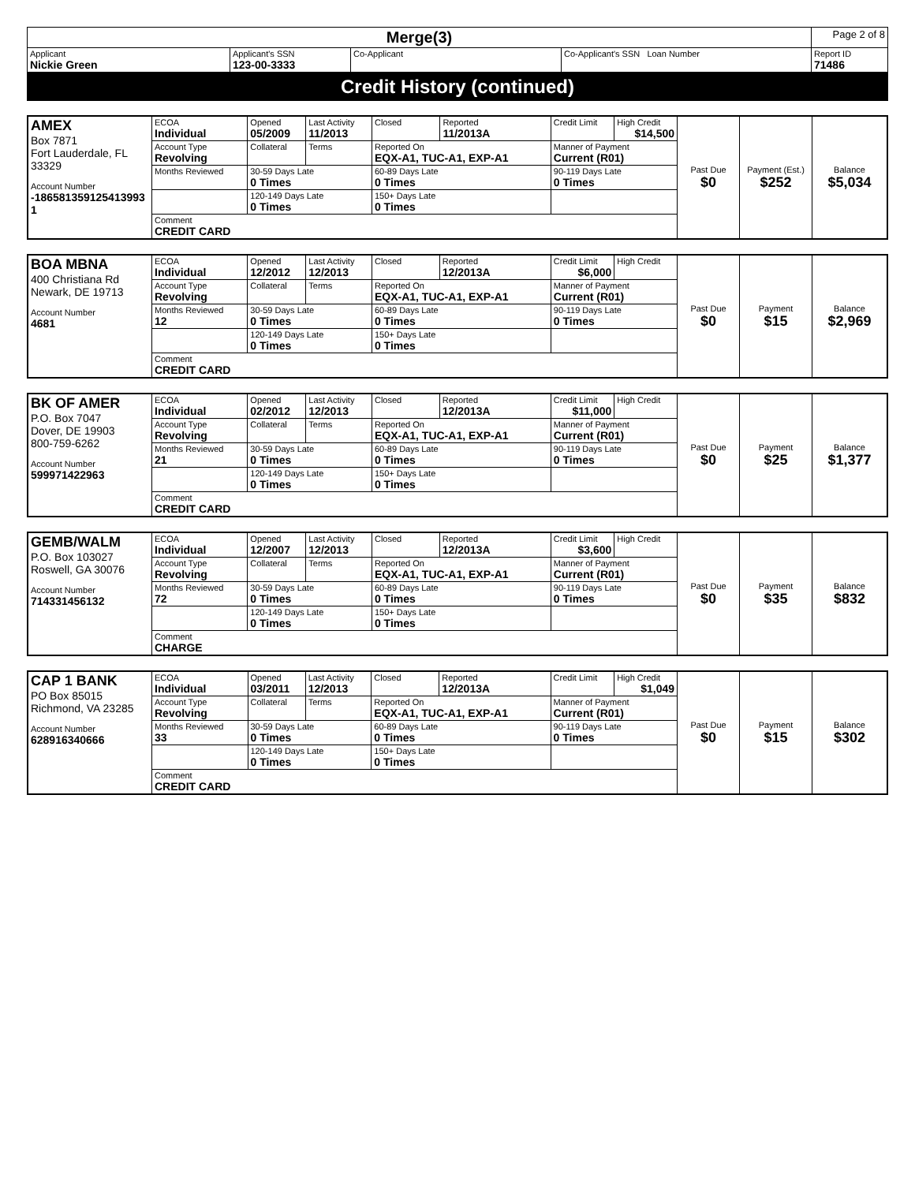| Merge(3) | | | | Page 2 of 8 |
| Applicant Nickie Green | Applicant's SSN 123-00-3333 | Co-Applicant | Co-Applicant's SSN Loan Number | Report ID 71486 |
Credit History (continued)
| AMEX Box 7871 Fort Lauderdale, FL 33329 Account Number -186581359125413993 1 | ECOA Individual | Opened 05/2009 | Last Activity 11/2013 | Closed | Reported 11/2013A | Credit Limit | High Credit $14,500 | Past Due $0 | Payment (Est.) $252 | Balance $5,034 |
| | Account Type Revolving | Collateral | Terms | Reported On EQX-A1, TUC-A1, EXP-A1 | | Manner of Payment Current (R01) | | | | |
| | Months Reviewed | 30-59 Days Late 0 Times | | 60-89 Days Late 0 Times | | 90-119 Days Late 0 Times | | | | |
| | | 120-149 Days Late 0 Times | | 150+ Days Late 0 Times | | | | | | |
| | Comment CREDIT CARD | | | | | | | | | |
| BOA MBNA 400 Christiana Rd Newark, DE 19713 Account Number 4681 | ECOA Individual | Opened 12/2012 | Last Activity 12/2013 | Closed | Reported 12/2013A | Credit Limit $6,000 | High Credit | Past Due $0 | Payment $15 | Balance $2,969 |
| | Account Type Revolving | Collateral | Terms | Reported On EQX-A1, TUC-A1, EXP-A1 | | Manner of Payment Current (R01) | | | | |
| | Months Reviewed 12 | 30-59 Days Late 0 Times | | 60-89 Days Late 0 Times | | 90-119 Days Late 0 Times | | | | |
| | | 120-149 Days Late 0 Times | | 150+ Days Late 0 Times | | | | | | |
| | Comment CREDIT CARD | | | | | | | | | |
| BK OF AMER P.O. Box 7047 Dover, DE 19903 800-759-6262 Account Number 599971422963 | ECOA Individual | Opened 02/2012 | Last Activity 12/2013 | Closed | Reported 12/2013A | Credit Limit $11,000 | High Credit | Past Due $0 | Payment $25 | Balance $1,377 |
| | Account Type Revolving | Collateral | Terms | Reported On EQX-A1, TUC-A1, EXP-A1 | | Manner of Payment Current (R01) | | | | |
| | Months Reviewed 21 | 30-59 Days Late 0 Times | | 60-89 Days Late 0 Times | | 90-119 Days Late 0 Times | | | | |
| | | 120-149 Days Late 0 Times | | 150+ Days Late 0 Times | | | | | | |
| | Comment CREDIT CARD | | | | | | | | | |
| GEMB/WALM P.O. Box 103027 Roswell, GA 30076 Account Number 714331456132 | ECOA Individual | Opened 12/2007 | Last Activity 12/2013 | Closed | Reported 12/2013A | Credit Limit $3,600 | High Credit | Past Due $0 | Payment $35 | Balance $832 |
| | Account Type Revolving | Collateral | Terms | Reported On EQX-A1, TUC-A1, EXP-A1 | | Manner of Payment Current (R01) | | | | |
| | Months Reviewed 72 | 30-59 Days Late 0 Times | | 60-89 Days Late 0 Times | | 90-119 Days Late 0 Times | | | | |
| | | 120-149 Days Late 0 Times | | 150+ Days Late 0 Times | | | | | | |
| | Comment CHARGE | | | | | | | | | |
| CAP 1 BANK PO Box 85015 Richmond, VA 23285 Account Number 628916340666 | ECOA Individual | Opened 03/2011 | Last Activity 12/2013 | Closed | Reported 12/2013A | Credit Limit | High Credit $1,049 | Past Due $0 | Payment $15 | Balance $302 |
| | Account Type Revolving | Collateral | Terms | Reported On EQX-A1, TUC-A1, EXP-A1 | | Manner of Payment Current (R01) | | | | |
| | Months Reviewed 33 | 30-59 Days Late 0 Times | | 60-89 Days Late 0 Times | | 90-119 Days Late 0 Times | | | | |
| | | 120-149 Days Late 0 Times | | 150+ Days Late 0 Times | | | | | | |
| | Comment CREDIT CARD | | | | | | | | | |